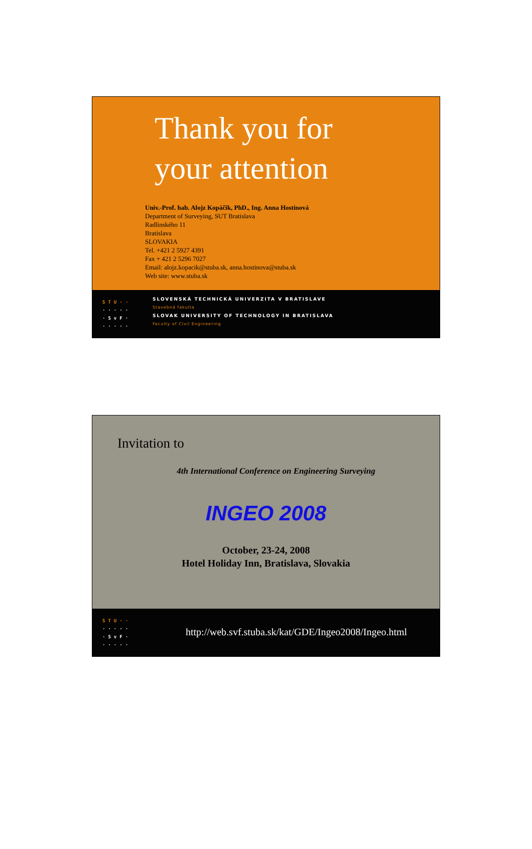Thank you for
your attention
Univ.-Prof. hab. Alojz Kopáčik, PhD., Ing. Anna Hostinová
Department of Surveying, SUT Bratislava
Radlinského 11
Bratislava
SLOVAKIA
Tel. +421 2 5927 4391
Fax + 421 2 5296 7027
Email: alojz.kopacik@stuba.sk, anna.hostinova@stuba.sk
Web site: www.stuba.sk
STU··
·····
·SvF·
·····
SLOVENSKÁ TECHNICKÁ UNIVERZITA V BRATISLAVE
Stavebná fakulta
SLOVAK UNIVERSITY OF TECHNOLOGY IN BRATISLAVA
Faculty of Civil Engineering
Invitation to
4th International Conference on Engineering Surveying
INGEO 2008
October, 23-24, 2008
Hotel Holiday Inn, Bratislava, Slovakia
STU··
·····
·SvF·
·····
http://web.svf.stuba.sk/kat/GDE/Ingeo2008/Ingeo.html